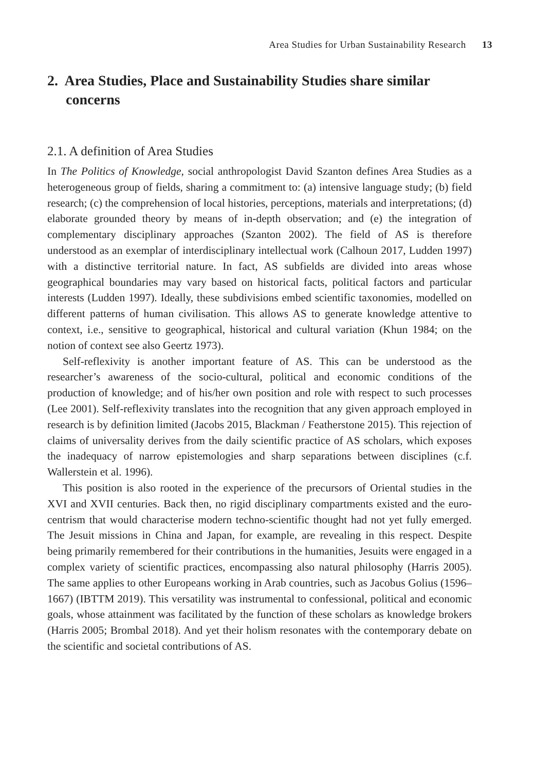Area Studies for Urban Sustainability Research 13
2. Area Studies, Place and Sustainability Studies share similar concerns
2.1. A definition of Area Studies
In The Politics of Knowledge, social anthropologist David Szanton defines Area Studies as a heterogeneous group of fields, sharing a commitment to: (a) intensive language study; (b) field research; (c) the comprehension of local histories, perceptions, materials and interpretations; (d) elaborate grounded theory by means of in-depth observation; and (e) the integration of complementary disciplinary approaches (Szanton 2002). The field of AS is therefore understood as an exemplar of interdisciplinary intellectual work (Calhoun 2017, Ludden 1997) with a distinctive territorial nature. In fact, AS subfields are divided into areas whose geographical boundaries may vary based on historical facts, political factors and particular interests (Ludden 1997). Ideally, these subdivisions embed scientific taxonomies, modelled on different patterns of human civilisation. This allows AS to generate knowledge attentive to context, i.e., sensitive to geographical, historical and cultural variation (Khun 1984; on the notion of context see also Geertz 1973).
Self-reflexivity is another important feature of AS. This can be understood as the researcher’s awareness of the socio-cultural, political and economic conditions of the production of knowledge; and of his/her own position and role with respect to such processes (Lee 2001). Self-reflexivity translates into the recognition that any given approach employed in research is by definition limited (Jacobs 2015, Blackman / Featherstone 2015). This rejection of claims of universality derives from the daily scientific practice of AS scholars, which exposes the inadequacy of narrow epistemologies and sharp separations between disciplines (c.f. Wallerstein et al. 1996).
This position is also rooted in the experience of the precursors of Oriental studies in the XVI and XVII centuries. Back then, no rigid disciplinary compartments existed and the euro-centrism that would characterise modern techno-scientific thought had not yet fully emerged. The Jesuit missions in China and Japan, for example, are revealing in this respect. Despite being primarily remembered for their contributions in the humanities, Jesuits were engaged in a complex variety of scientific practices, encompassing also natural philosophy (Harris 2005). The same applies to other Europeans working in Arab countries, such as Jacobus Golius (1596–1667) (IBTTM 2019). This versatility was instrumental to confessional, political and economic goals, whose attainment was facilitated by the function of these scholars as knowledge brokers (Harris 2005; Brombal 2018). And yet their holism resonates with the contemporary debate on the scientific and societal contributions of AS.